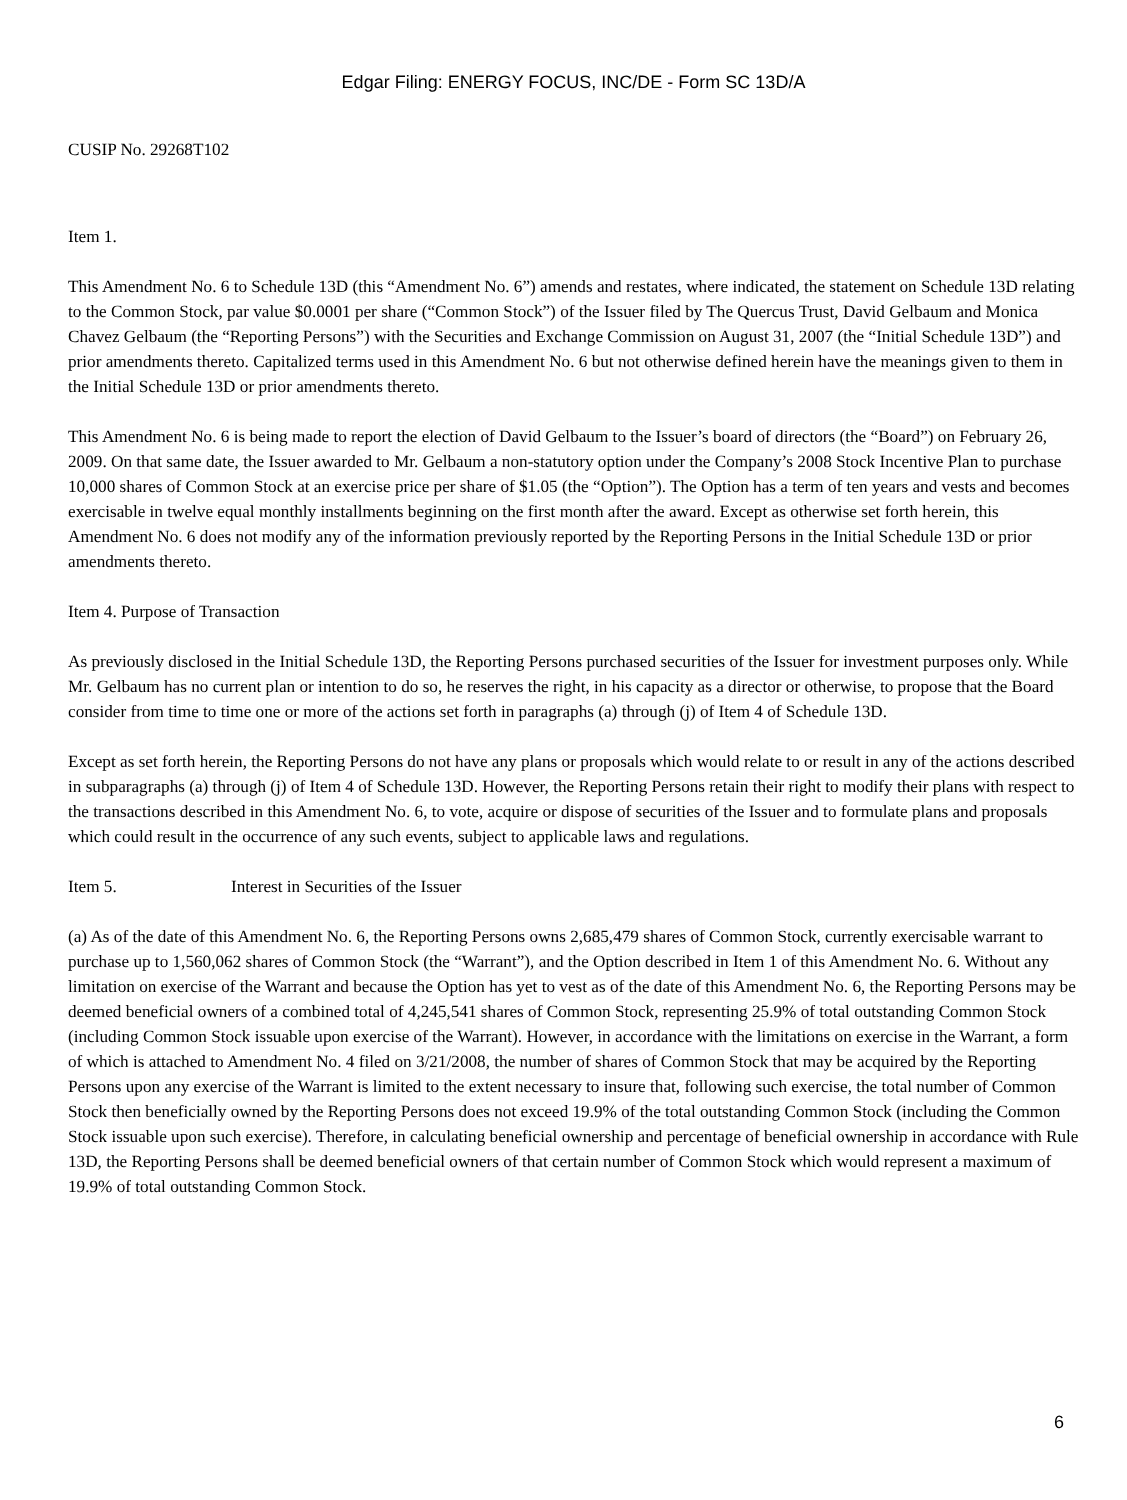Edgar Filing: ENERGY FOCUS, INC/DE - Form SC 13D/A
CUSIP No. 29268T102
Item 1.
This Amendment No. 6 to Schedule 13D (this “Amendment No. 6”) amends and restates, where indicated, the statement on Schedule 13D relating to the Common Stock, par value $0.0001 per share (“Common Stock”) of the Issuer filed by The Quercus Trust, David Gelbaum and Monica Chavez Gelbaum (the “Reporting Persons”) with the Securities and Exchange Commission on August 31, 2007 (the “Initial Schedule 13D”) and prior amendments thereto. Capitalized terms used in this Amendment No. 6 but not otherwise defined herein have the meanings given to them in the Initial Schedule 13D or prior amendments thereto.
This Amendment No. 6 is being made to report the election of David Gelbaum to the Issuer’s board of directors (the “Board”) on February 26, 2009. On that same date, the Issuer awarded to Mr. Gelbaum a non-statutory option under the Company’s 2008 Stock Incentive Plan to purchase 10,000 shares of Common Stock at an exercise price per share of $1.05 (the “Option”). The Option has a term of ten years and vests and becomes exercisable in twelve equal monthly installments beginning on the first month after the award. Except as otherwise set forth herein, this Amendment No. 6 does not modify any of the information previously reported by the Reporting Persons in the Initial Schedule 13D or prior amendments thereto.
Item 4. Purpose of Transaction
As previously disclosed in the Initial Schedule 13D, the Reporting Persons purchased securities of the Issuer for investment purposes only. While Mr. Gelbaum has no current plan or intention to do so, he reserves the right, in his capacity as a director or otherwise, to propose that the Board consider from time to time one or more of the actions set forth in paragraphs (a) through (j) of Item 4 of Schedule 13D.
Except as set forth herein, the Reporting Persons do not have any plans or proposals which would relate to or result in any of the actions described in subparagraphs (a) through (j) of Item 4 of Schedule 13D. However, the Reporting Persons retain their right to modify their plans with respect to the transactions described in this Amendment No. 6, to vote, acquire or dispose of securities of the Issuer and to formulate plans and proposals which could result in the occurrence of any such events, subject to applicable laws and regulations.
Item 5. Interest in Securities of the Issuer
(a) As of the date of this Amendment No. 6, the Reporting Persons owns 2,685,479 shares of Common Stock, currently exercisable warrant to purchase up to 1,560,062 shares of Common Stock (the “Warrant”), and the Option described in Item 1 of this Amendment No. 6. Without any limitation on exercise of the Warrant and because the Option has yet to vest as of the date of this Amendment No. 6, the Reporting Persons may be deemed beneficial owners of a combined total of 4,245,541 shares of Common Stock, representing 25.9% of total outstanding Common Stock (including Common Stock issuable upon exercise of the Warrant). However, in accordance with the limitations on exercise in the Warrant, a form of which is attached to Amendment No. 4 filed on 3/21/2008, the number of shares of Common Stock that may be acquired by the Reporting Persons upon any exercise of the Warrant is limited to the extent necessary to insure that, following such exercise, the total number of Common Stock then beneficially owned by the Reporting Persons does not exceed 19.9% of the total outstanding Common Stock (including the Common Stock issuable upon such exercise). Therefore, in calculating beneficial ownership and percentage of beneficial ownership in accordance with Rule 13D, the Reporting Persons shall be deemed beneficial owners of that certain number of Common Stock which would represent a maximum of 19.9% of total outstanding Common Stock.
6